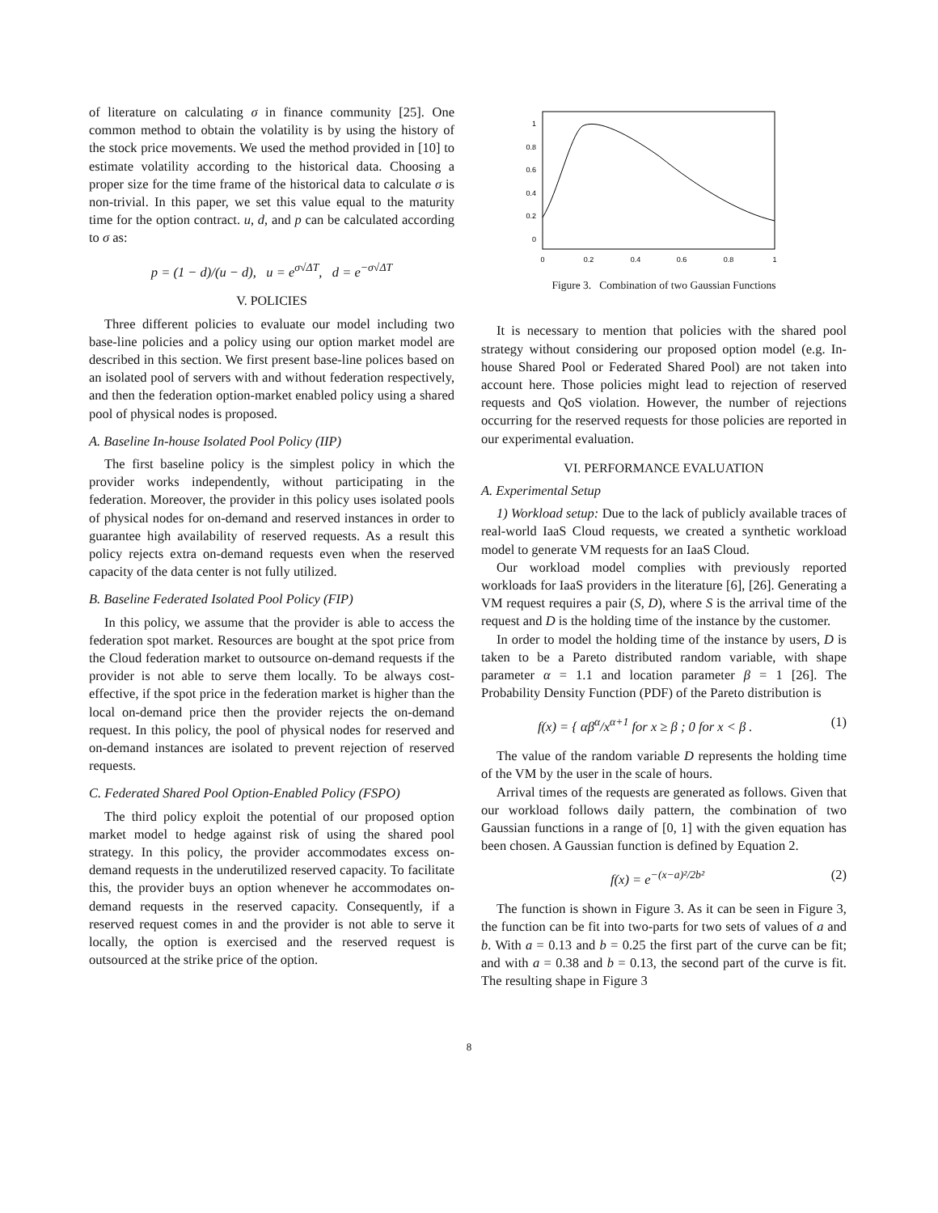of literature on calculating σ in finance community [25]. One common method to obtain the volatility is by using the history of the stock price movements. We used the method provided in [10] to estimate volatility according to the historical data. Choosing a proper size for the time frame of the historical data to calculate σ is non-trivial. In this paper, we set this value equal to the maturity time for the option contract. u, d, and p can be calculated according to σ as:
p = (1 − d)/(u − d), u = e<sup>σ√ΔT</sup>, d = e<sup>−σ√ΔT</sup>
V. POLICIES
Three different policies to evaluate our model including two base-line policies and a policy using our option market model are described in this section. We first present base-line polices based on an isolated pool of servers with and without federation respectively, and then the federation option-market enabled policy using a shared pool of physical nodes is proposed.
A. Baseline In-house Isolated Pool Policy (IIP)
The first baseline policy is the simplest policy in which the provider works independently, without participating in the federation. Moreover, the provider in this policy uses isolated pools of physical nodes for on-demand and reserved instances in order to guarantee high availability of reserved requests. As a result this policy rejects extra on-demand requests even when the reserved capacity of the data center is not fully utilized.
B. Baseline Federated Isolated Pool Policy (FIP)
In this policy, we assume that the provider is able to access the federation spot market. Resources are bought at the spot price from the Cloud federation market to outsource on-demand requests if the provider is not able to serve them locally. To be always cost-effective, if the spot price in the federation market is higher than the local on-demand price then the provider rejects the on-demand request. In this policy, the pool of physical nodes for reserved and on-demand instances are isolated to prevent rejection of reserved requests.
C. Federated Shared Pool Option-Enabled Policy (FSPO)
The third policy exploit the potential of our proposed option market model to hedge against risk of using the shared pool strategy. In this policy, the provider accommodates excess on-demand requests in the underutilized reserved capacity. To facilitate this, the provider buys an option whenever he accommodates on-demand requests in the reserved capacity. Consequently, if a reserved request comes in and the provider is not able to serve it locally, the option is exercised and the reserved request is outsourced at the strike price of the option.
1
0.8
0.6
0.4
0.2
0
0
0.2
0.4
0.6
0.8
1
Figure 3. Combination of two Gaussian Functions
It is necessary to mention that policies with the shared pool strategy without considering our proposed option model (e.g. In-house Shared Pool or Federated Shared Pool) are not taken into account here. Those policies might lead to rejection of reserved requests and QoS violation. However, the number of rejections occurring for the reserved requests for those policies are reported in our experimental evaluation.
VI. PERFORMANCE EVALUATION
A. Experimental Setup
1) Workload setup: Due to the lack of publicly available traces of real-world IaaS Cloud requests, we created a synthetic workload model to generate VM requests for an IaaS Cloud.
Our workload model complies with previously reported workloads for IaaS providers in the literature [6], [26]. Generating a VM request requires a pair (S, D), where S is the arrival time of the request and D is the holding time of the instance by the customer.
In order to model the holding time of the instance by users, D is taken to be a Pareto distributed random variable, with shape parameter α = 1.1 and location parameter β = 1 [26]. The Probability Density Function (PDF) of the Pareto distribution is
f(x) = { αβ<sup>α</sup>/x<sup>α+1</sup> for x ≥ β ; 0 for x < β . (1)
The value of the random variable D represents the holding time of the VM by the user in the scale of hours.
Arrival times of the requests are generated as follows. Given that our workload follows daily pattern, the combination of two Gaussian functions in a range of [0, 1] with the given equation has been chosen. A Gaussian function is defined by Equation 2.
f(x) = e<sup>−(x−a)²/2b²</sup> (2)
The function is shown in Figure 3. As it can be seen in Figure 3, the function can be fit into two-parts for two sets of values of a and b. With a = 0.13 and b = 0.25 the first part of the curve can be fit; and with a = 0.38 and b = 0.13, the second part of the curve is fit. The resulting shape in Figure 3
8